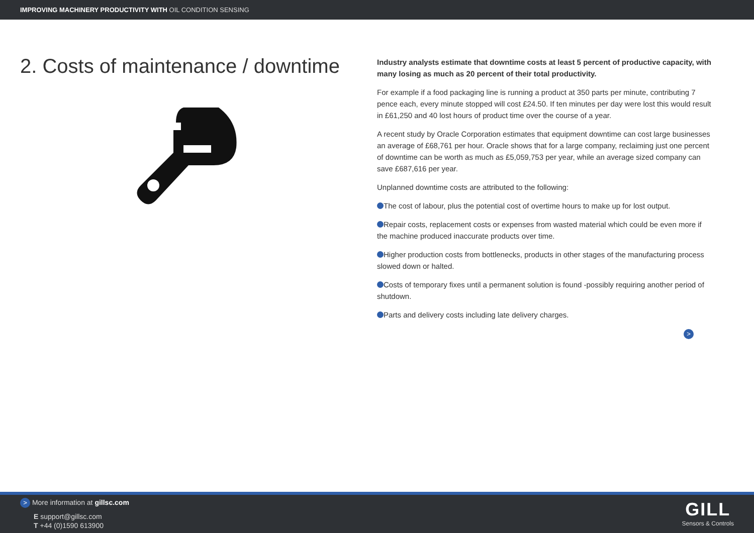IMPROVING MACHINERY PRODUCTIVITY WITH OIL CONDITION SENSING
2. Costs of maintenance / downtime
Industry analysts estimate that downtime costs at least 5 percent of productive capacity, with many losing as much as 20 percent of their total productivity.
For example if a food packaging line is running a product at 350 parts per minute, contributing 7 pence each, every minute stopped will cost £24.50. If ten minutes per day were lost this would result in £61,250 and 40 lost hours of product time over the course of a year.
A recent study by Oracle Corporation estimates that equipment downtime can cost large businesses an average of £68,761 per hour. Oracle shows that for a large company, reclaiming just one percent of downtime can be worth as much as £5,059,753 per year, while an average sized company can save £687,616 per year.
Unplanned downtime costs are attributed to the following:
The cost of labour, plus the potential cost of overtime hours to make up for lost output.
Repair costs, replacement costs or expenses from wasted material which could be even more if the machine produced inaccurate products over time.
Higher production costs from bottlenecks, products in other stages of the manufacturing process slowed down or halted.
Costs of temporary fixes until a permanent solution is found -possibly requiring another period of shutdown.
Parts and delivery costs including late delivery charges.
>
> More information at gillsc.com
E support@gillsc.com
T +44 (0)1590 613900
GILL
Sensors & Controls